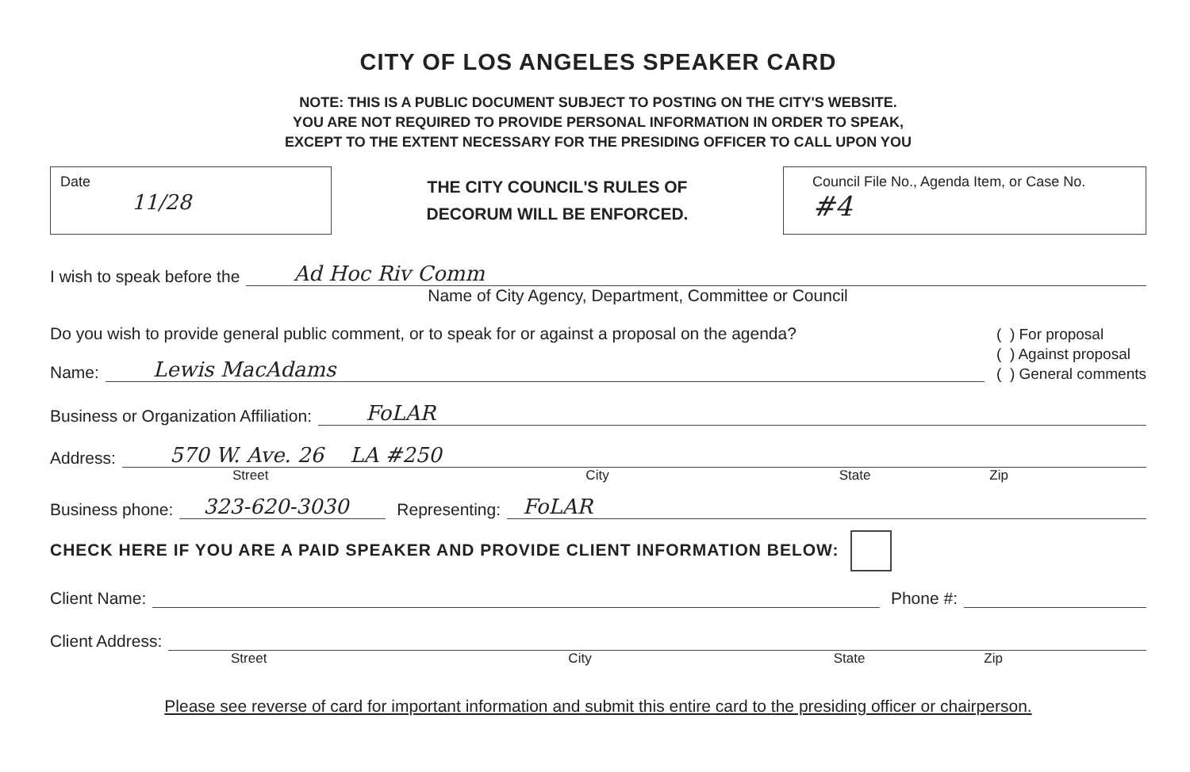CITY OF LOS ANGELES SPEAKER CARD
NOTE: THIS IS A PUBLIC DOCUMENT SUBJECT TO POSTING ON THE CITY'S WEBSITE.
YOU ARE NOT REQUIRED TO PROVIDE PERSONAL INFORMATION IN ORDER TO SPEAK,
EXCEPT TO THE EXTENT NECESSARY FOR THE PRESIDING OFFICER TO CALL UPON YOU
Date
11/28
THE CITY COUNCIL'S RULES OF
DECORUM WILL BE ENFORCED.
Council File No., Agenda Item, or Case No.
#4
I wish to speak before the Ad Hoc Riv Comm
Name of City Agency, Department, Committee or Council
Do you wish to provide general public comment, or to speak for or against a proposal on the agenda?
Name: Lewis MacAdams
( ) For proposal
( ) Against proposal
( ) General comments
Business or Organization Affiliation: FoLAR
Address: 570 W. Ave. 26 LA #250
Street City State Zip
Business phone: 323-620-3030 Representing: FoLAR
CHECK HERE IF YOU ARE A PAID SPEAKER AND PROVIDE CLIENT INFORMATION BELOW:
Client Name: Phone #:
Client Address:
Street City State Zip
Please see reverse of card for important information and submit this entire card to the presiding officer or chairperson.